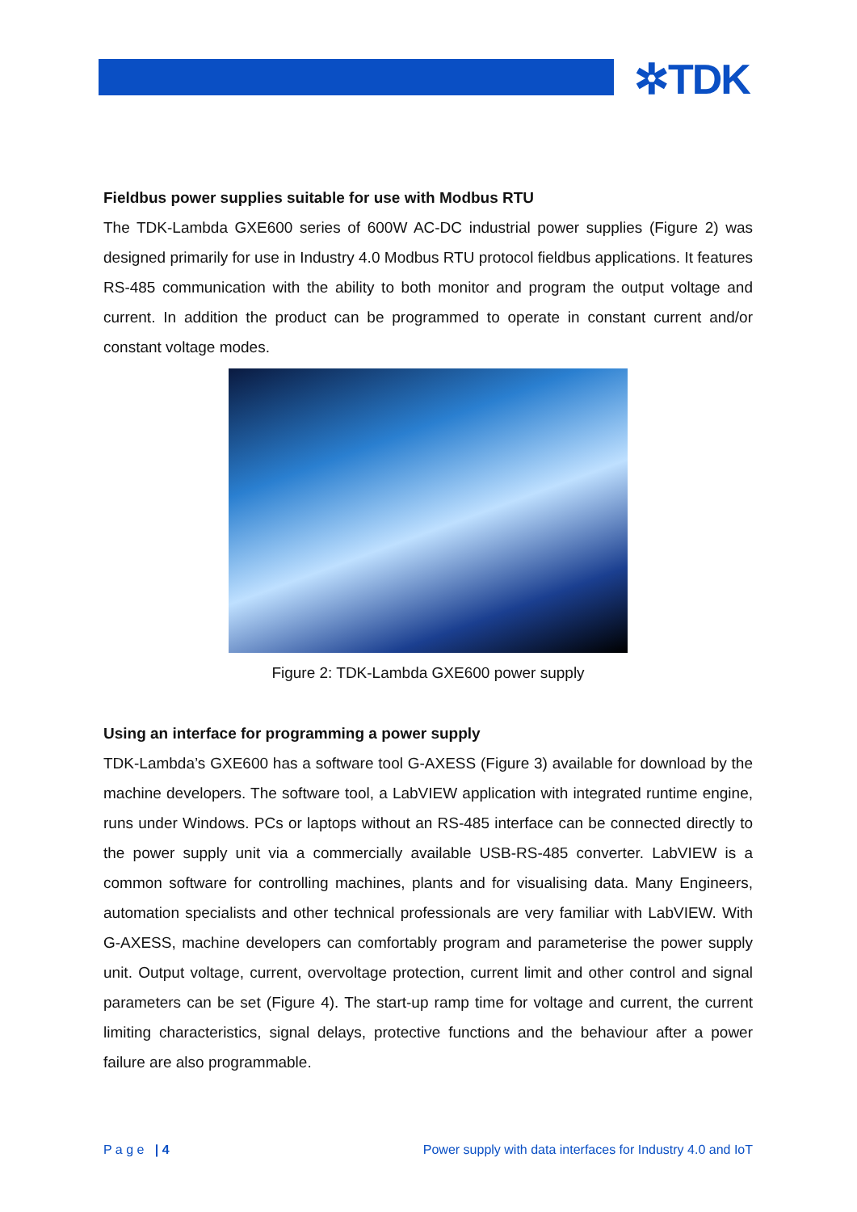✲TDK
Fieldbus power supplies suitable for use with Modbus RTU
The TDK-Lambda GXE600 series of 600W AC-DC industrial power supplies (Figure 2) was designed primarily for use in Industry 4.0 Modbus RTU protocol fieldbus applications. It features RS-485 communication with the ability to both monitor and program the output voltage and current. In addition the product can be programmed to operate in constant current and/or constant voltage modes.
Figure 2: TDK-Lambda GXE600 power supply
Using an interface for programming a power supply
TDK-Lambda’s GXE600 has a software tool G-AXESS (Figure 3) available for download by the machine developers. The software tool, a LabVIEW application with integrated runtime engine, runs under Windows. PCs or laptops without an RS-485 interface can be connected directly to the power supply unit via a commercially available USB-RS-485 converter. LabVIEW is a common software for controlling machines, plants and for visualising data. Many Engineers, automation specialists and other technical professionals are very familiar with LabVIEW. With G-AXESS, machine developers can comfortably program and parameterise the power supply unit. Output voltage, current, overvoltage protection, current limit and other control and signal parameters can be set (Figure 4). The start-up ramp time for voltage and current, the current limiting characteristics, signal delays, protective functions and the behaviour after a power failure are also programmable.
P a g e | 4 Power supply with data interfaces for Industry 4.0 and IoT